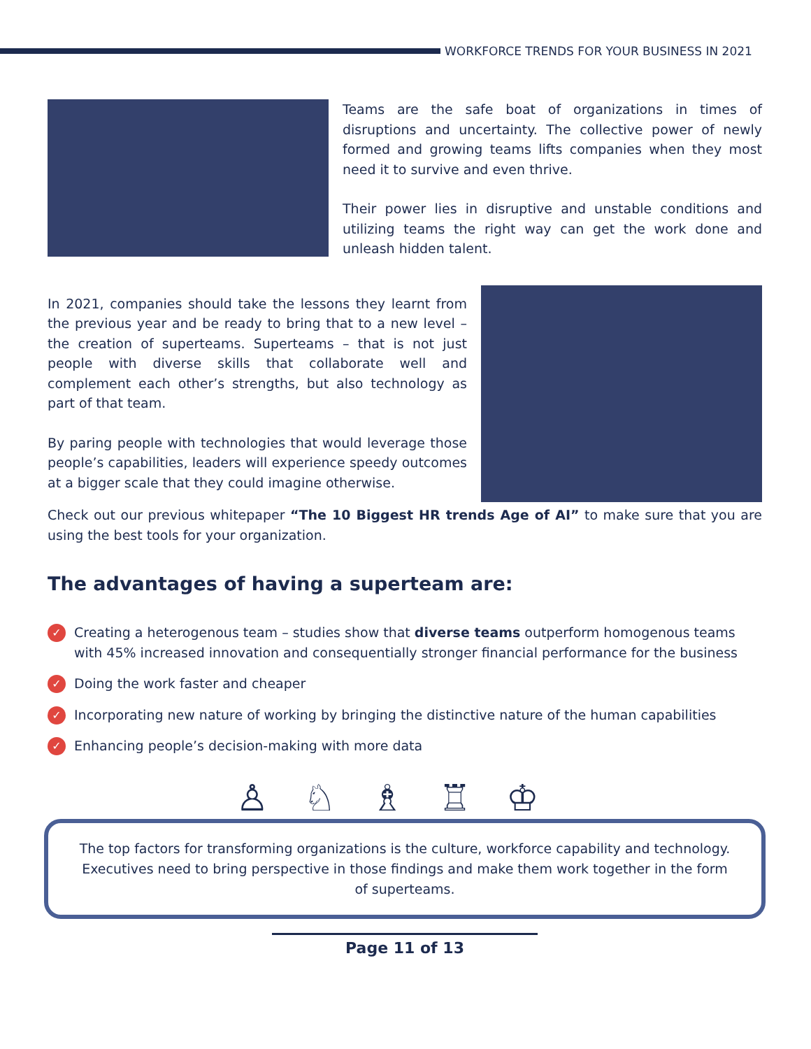WORKFORCE TRENDS FOR YOUR BUSINESS IN 2021
Teams are the safe boat of organizations in times of disruptions and uncertainty. The collective power of newly formed and growing teams lifts companies when they most need it to survive and even thrive.
Their power lies in disruptive and unstable conditions and utilizing teams the right way can get the work done and unleash hidden talent.
In 2021, companies should take the lessons they learnt from the previous year and be ready to bring that to a new level – the creation of superteams. Superteams – that is not just people with diverse skills that collaborate well and complement each other’s strengths, but also technology as part of that team.
By paring people with technologies that would leverage those people’s capabilities, leaders will experience speedy outcomes at a bigger scale that they could imagine otherwise.
Check out our previous whitepaper “The 10 Biggest HR trends Age of AI” to make sure that you are using the best tools for your organization.
The advantages of having a superteam are:
✓ Creating a heterogenous team – studies show that diverse teams outperform homogenous teams with 45% increased innovation and consequentially stronger financial performance for the business
✓ Doing the work faster and cheaper
✓ Incorporating new nature of working by bringing the distinctive nature of the human capabilities
✓ Enhancing people’s decision-making with more data
♙♘♗♖♔
The top factors for transforming organizations is the culture, workforce capability and technology. Executives need to bring perspective in those findings and make them work together in the form of superteams.
Page 11 of 13